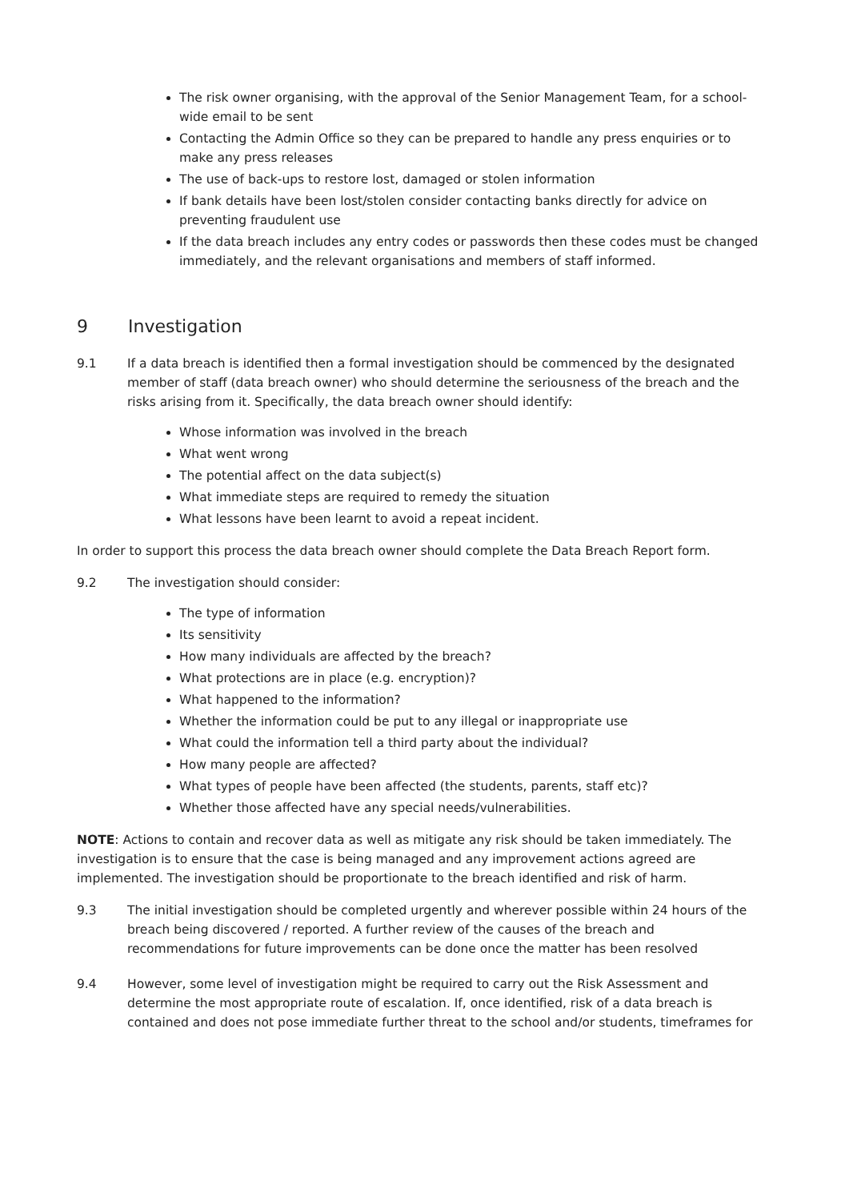The risk owner organising, with the approval of the Senior Management Team, for a school-wide email to be sent
Contacting the Admin Office so they can be prepared to handle any press enquiries or to make any press releases
The use of back-ups to restore lost, damaged or stolen information
If bank details have been lost/stolen consider contacting banks directly for advice on preventing fraudulent use
If the data breach includes any entry codes or passwords then these codes must be changed immediately, and the relevant organisations and members of staff informed.
9 Investigation
9.1 If a data breach is identified then a formal investigation should be commenced by the designated member of staff (data breach owner) who should determine the seriousness of the breach and the risks arising from it. Specifically, the data breach owner should identify:
Whose information was involved in the breach
What went wrong
The potential affect on the data subject(s)
What immediate steps are required to remedy the situation
What lessons have been learnt to avoid a repeat incident.
In order to support this process the data breach owner should complete the Data Breach Report form.
9.2 The investigation should consider:
The type of information
Its sensitivity
How many individuals are affected by the breach?
What protections are in place (e.g. encryption)?
What happened to the information?
Whether the information could be put to any illegal or inappropriate use
What could the information tell a third party about the individual?
How many people are affected?
What types of people have been affected (the students, parents, staff etc)?
Whether those affected have any special needs/vulnerabilities.
NOTE: Actions to contain and recover data as well as mitigate any risk should be taken immediately. The investigation is to ensure that the case is being managed and any improvement actions agreed are implemented. The investigation should be proportionate to the breach identified and risk of harm.
9.3 The initial investigation should be completed urgently and wherever possible within 24 hours of the breach being discovered / reported. A further review of the causes of the breach and recommendations for future improvements can be done once the matter has been resolved
9.4 However, some level of investigation might be required to carry out the Risk Assessment and determine the most appropriate route of escalation. If, once identified, risk of a data breach is contained and does not pose immediate further threat to the school and/or students, timeframes for